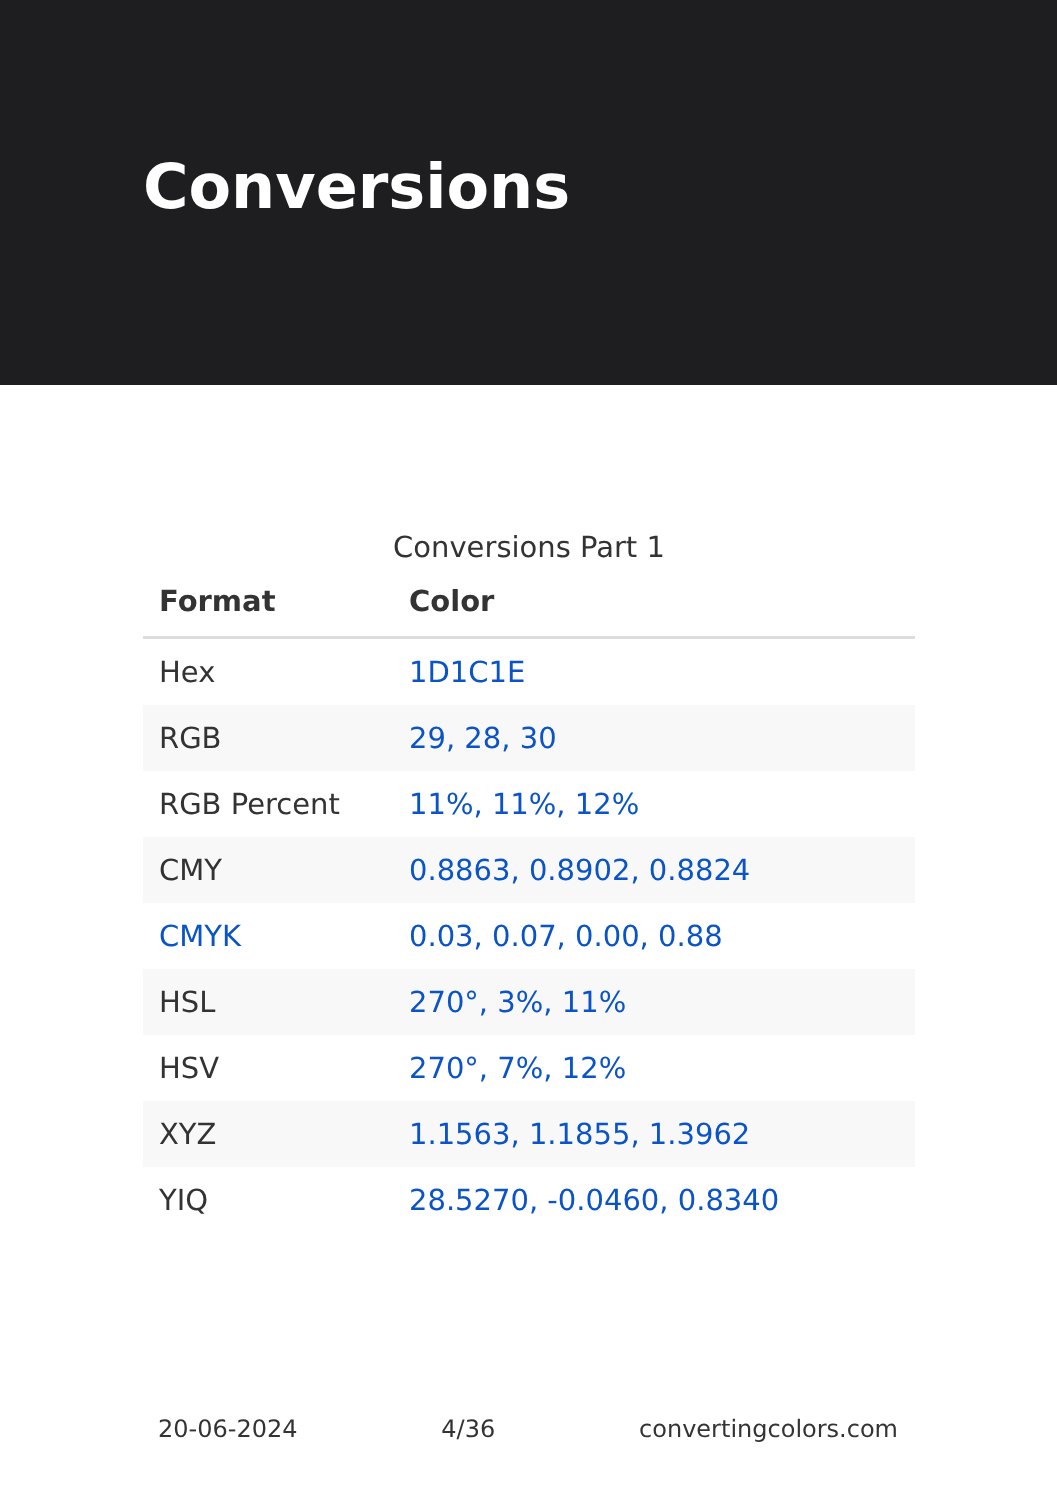Conversions
Conversions Part 1
| Format | Color |
| --- | --- |
| Hex | 1D1C1E |
| RGB | 29, 28, 30 |
| RGB Percent | 11%, 11%, 12% |
| CMY | 0.8863, 0.8902, 0.8824 |
| CMYK | 0.03, 0.07, 0.00, 0.88 |
| HSL | 270°, 3%, 11% |
| HSV | 270°, 7%, 12% |
| XYZ | 1.1563, 1.1855, 1.3962 |
| YIQ | 28.5270, -0.0460, 0.8340 |
20-06-2024 4/36 convertingcolors.com